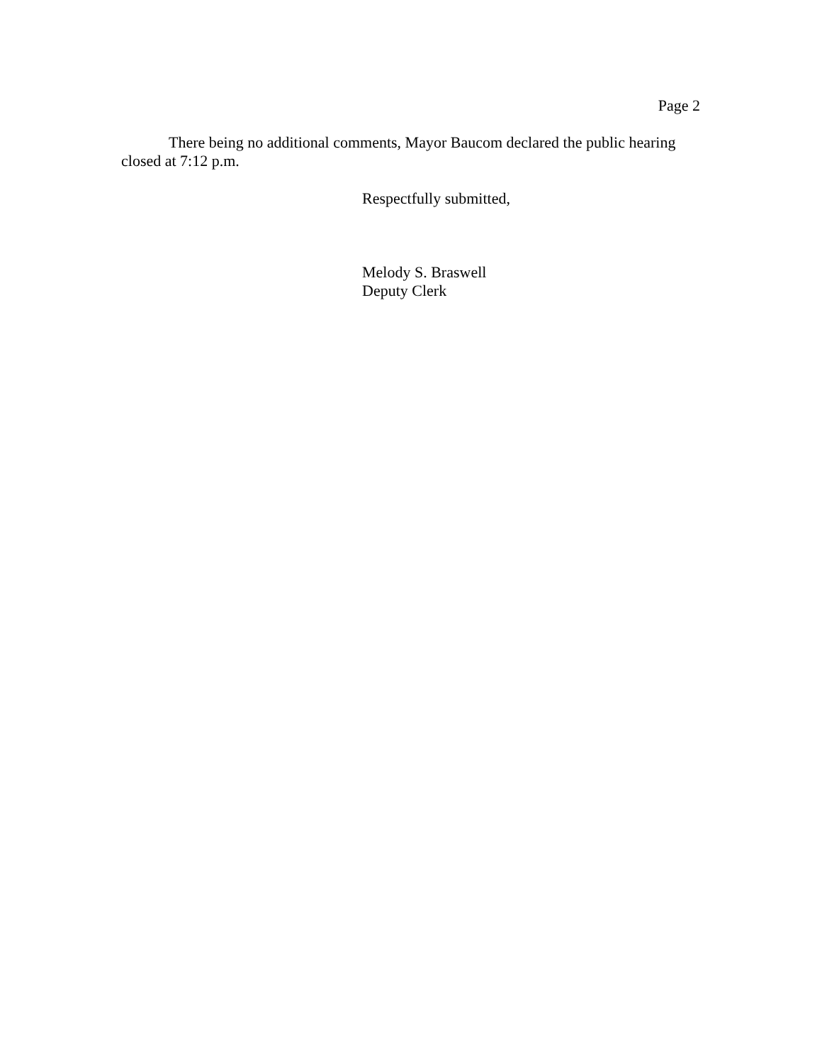Page 2
There being no additional comments, Mayor Baucom declared the public hearing closed at 7:12 p.m.
Respectfully submitted,
Melody S. Braswell
Deputy Clerk